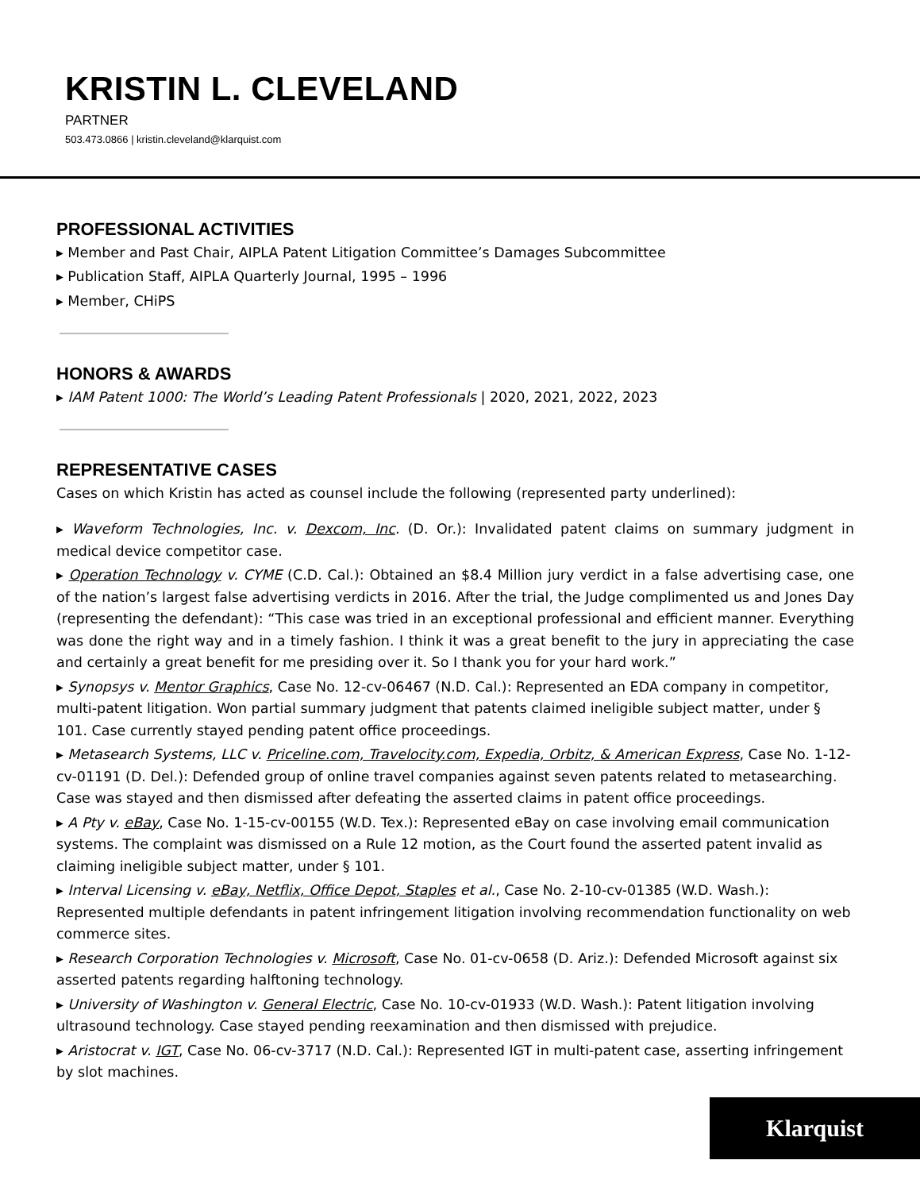KRISTIN L. CLEVELAND
PARTNER
503.473.0866 | kristin.cleveland@klarquist.com
PROFESSIONAL ACTIVITIES
▸ Member and Past Chair, AIPLA Patent Litigation Committee’s Damages Subcommittee
▸ Publication Staff, AIPLA Quarterly Journal, 1995 – 1996
▸ Member, CHiPS
HONORS & AWARDS
▸ IAM Patent 1000: The World’s Leading Patent Professionals | 2020, 2021, 2022, 2023
REPRESENTATIVE CASES
Cases on which Kristin has acted as counsel include the following (represented party underlined):
▸ Waveform Technologies, Inc. v. Dexcom, Inc. (D. Or.): Invalidated patent claims on summary judgment in medical device competitor case.
▸ Operation Technology v. CYME (C.D. Cal.): Obtained an $8.4 Million jury verdict in a false advertising case, one of the nation’s largest false advertising verdicts in 2016. After the trial, the Judge complimented us and Jones Day (representing the defendant): “This case was tried in an exceptional professional and efficient manner. Everything was done the right way and in a timely fashion. I think it was a great benefit to the jury in appreciating the case and certainly a great benefit for me presiding over it. So I thank you for your hard work.”
▸ Synopsys v. Mentor Graphics, Case No. 12-cv-06467 (N.D. Cal.): Represented an EDA company in competitor, multi-patent litigation. Won partial summary judgment that patents claimed ineligible subject matter, under § 101. Case currently stayed pending patent office proceedings.
▸ Metasearch Systems, LLC v. Priceline.com, Travelocity.com, Expedia, Orbitz, & American Express, Case No. 1-12-cv-01191 (D. Del.): Defended group of online travel companies against seven patents related to metasearching. Case was stayed and then dismissed after defeating the asserted claims in patent office proceedings.
▸ A Pty v. eBay, Case No. 1-15-cv-00155 (W.D. Tex.): Represented eBay on case involving email communication systems. The complaint was dismissed on a Rule 12 motion, as the Court found the asserted patent invalid as claiming ineligible subject matter, under § 101.
▸ Interval Licensing v. eBay, Netflix, Office Depot, Staples et al., Case No. 2-10-cv-01385 (W.D. Wash.): Represented multiple defendants in patent infringement litigation involving recommendation functionality on web commerce sites.
▸ Research Corporation Technologies v. Microsoft, Case No. 01-cv-0658 (D. Ariz.): Defended Microsoft against six asserted patents regarding halftoning technology.
▸ University of Washington v. General Electric, Case No. 10-cv-01933 (W.D. Wash.): Patent litigation involving ultrasound technology. Case stayed pending reexamination and then dismissed with prejudice.
▸ Aristocrat v. IGT, Case No. 06-cv-3717 (N.D. Cal.): Represented IGT in multi-patent case, asserting infringement by slot machines.
Klarquist